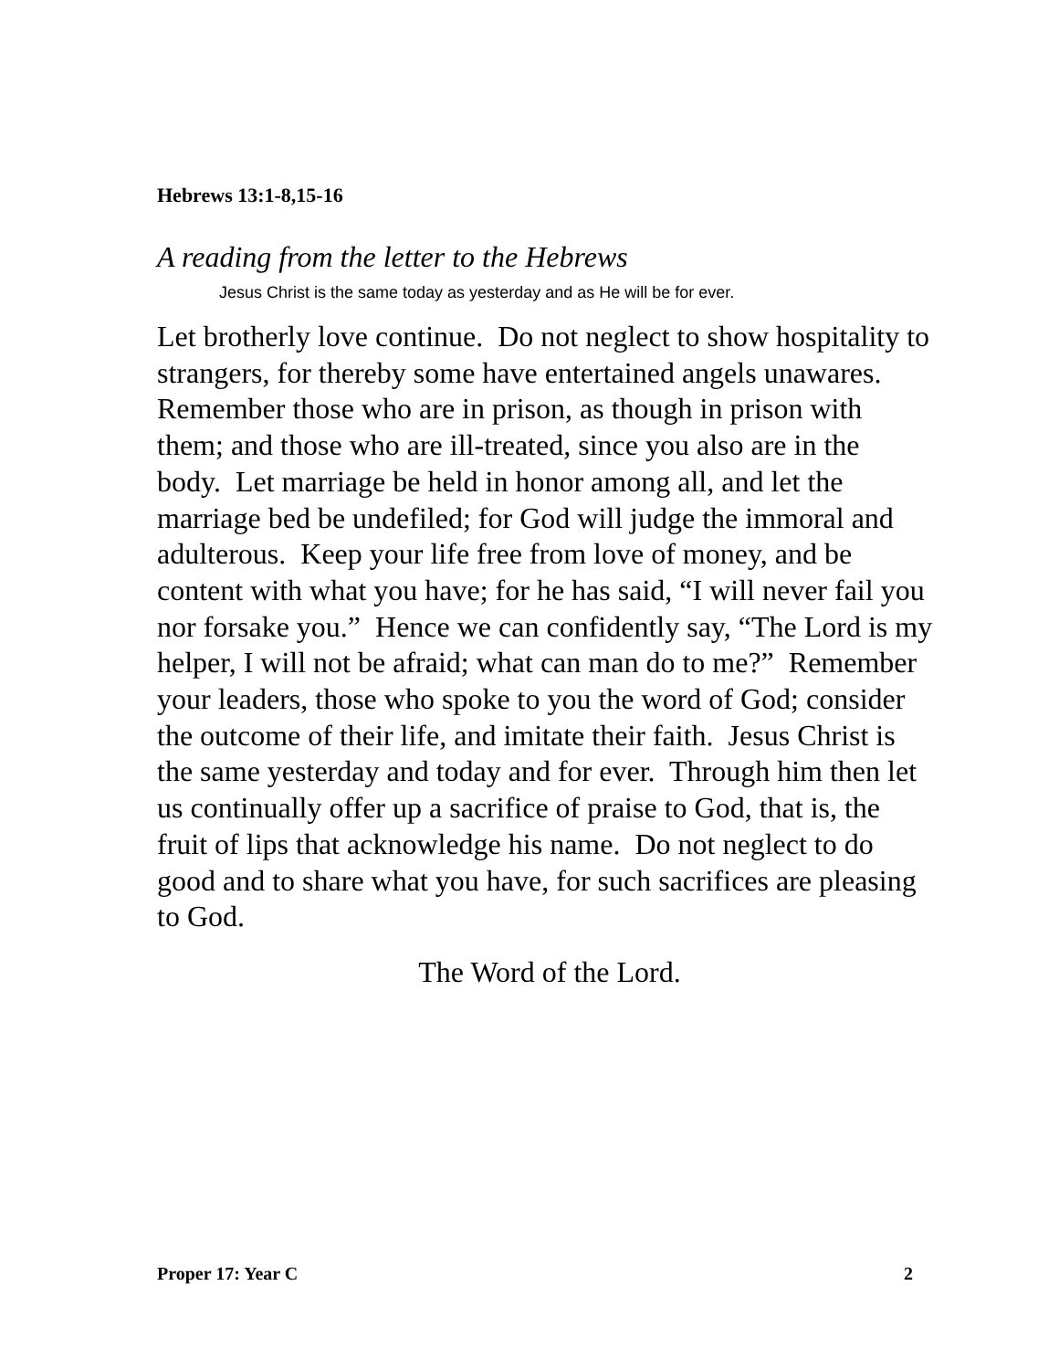Hebrews 13:1-8,15-16
A reading from the letter to the Hebrews
Jesus Christ is the same today as yesterday and as He will be for ever.
Let brotherly love continue. Do not neglect to show hospitality to strangers, for thereby some have entertained angels unawares. Remember those who are in prison, as though in prison with them; and those who are ill-treated, since you also are in the body. Let marriage be held in honor among all, and let the marriage bed be undefiled; for God will judge the immoral and adulterous. Keep your life free from love of money, and be content with what you have; for he has said, “I will never fail you nor forsake you.” Hence we can confidently say, “The Lord is my helper, I will not be afraid; what can man do to me?” Remember your leaders, those who spoke to you the word of God; consider the outcome of their life, and imitate their faith. Jesus Christ is the same yesterday and today and for ever. Through him then let us continually offer up a sacrifice of praise to God, that is, the fruit of lips that acknowledge his name. Do not neglect to do good and to share what you have, for such sacrifices are pleasing to God.
The Word of the Lord.
Proper 17: Year C 2